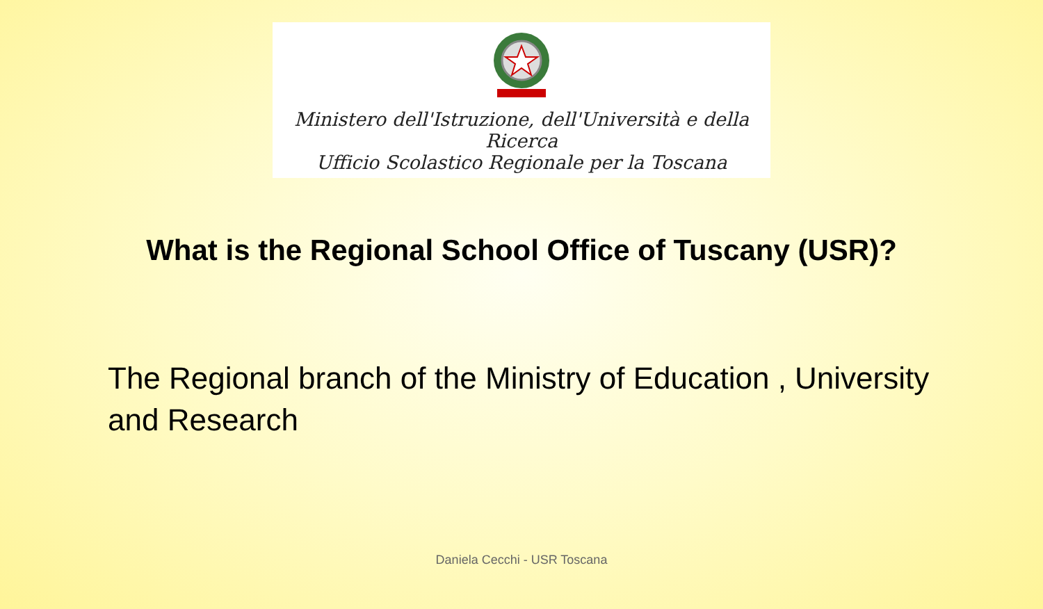Ministero dell'Istruzione, dell'Università e della Ricerca
Ufficio Scolastico Regionale per la Toscana
What is the Regional School Office of Tuscany (USR)?
The Regional branch of the Ministry of Education , University and Research
Daniela Cecchi - USR Toscana